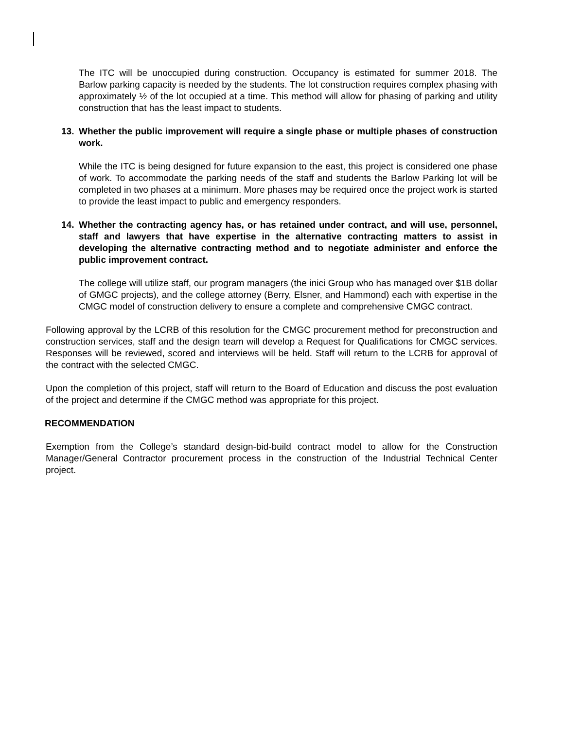The ITC will be unoccupied during construction. Occupancy is estimated for summer 2018. The Barlow parking capacity is needed by the students. The lot construction requires complex phasing with approximately ½ of the lot occupied at a time. This method will allow for phasing of parking and utility construction that has the least impact to students.
13. Whether the public improvement will require a single phase or multiple phases of construction work.
While the ITC is being designed for future expansion to the east, this project is considered one phase of work. To accommodate the parking needs of the staff and students the Barlow Parking lot will be completed in two phases at a minimum. More phases may be required once the project work is started to provide the least impact to public and emergency responders.
14. Whether the contracting agency has, or has retained under contract, and will use, personnel, staff and lawyers that have expertise in the alternative contracting matters to assist in developing the alternative contracting method and to negotiate administer and enforce the public improvement contract.
The college will utilize staff, our program managers (the inici Group who has managed over $1B dollar of GMGC projects), and the college attorney (Berry, Elsner, and Hammond) each with expertise in the CMGC model of construction delivery to ensure a complete and comprehensive CMGC contract.
Following approval by the LCRB of this resolution for the CMGC procurement method for preconstruction and construction services, staff and the design team will develop a Request for Qualifications for CMGC services. Responses will be reviewed, scored and interviews will be held. Staff will return to the LCRB for approval of the contract with the selected CMGC.
Upon the completion of this project, staff will return to the Board of Education and discuss the post evaluation of the project and determine if the CMGC method was appropriate for this project.
RECOMMENDATION
Exemption from the College’s standard design-bid-build contract model to allow for the Construction Manager/General Contractor procurement process in the construction of the Industrial Technical Center project.